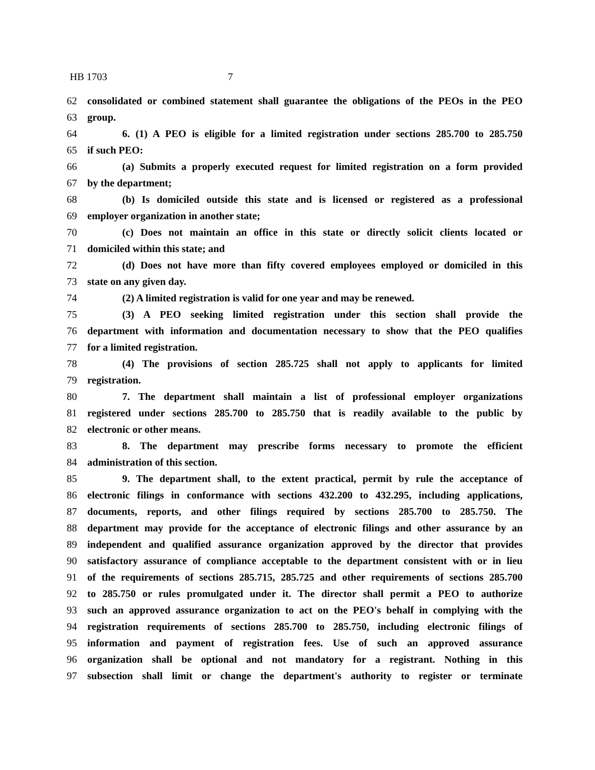HB 1703 7
62 consolidated or combined statement shall guarantee the obligations of the PEOs in the PEO
63 group.
64 6. (1) A PEO is eligible for a limited registration under sections 285.700 to 285.750
65 if such PEO:
66 (a) Submits a properly executed request for limited registration on a form provided
67 by the department;
68 (b) Is domiciled outside this state and is licensed or registered as a professional
69 employer organization in another state;
70 (c) Does not maintain an office in this state or directly solicit clients located or
71 domiciled within this state; and
72 (d) Does not have more than fifty covered employees employed or domiciled in this
73 state on any given day.
74 (2) A limited registration is valid for one year and may be renewed.
75 (3) A PEO seeking limited registration under this section shall provide the
76 department with information and documentation necessary to show that the PEO qualifies
77 for a limited registration.
78 (4) The provisions of section 285.725 shall not apply to applicants for limited
79 registration.
80 7. The department shall maintain a list of professional employer organizations
81 registered under sections 285.700 to 285.750 that is readily available to the public by
82 electronic or other means.
83 8. The department may prescribe forms necessary to promote the efficient
84 administration of this section.
85 9. The department shall, to the extent practical, permit by rule the acceptance of
86 electronic filings in conformance with sections 432.200 to 432.295, including applications,
87 documents, reports, and other filings required by sections 285.700 to 285.750. The
88 department may provide for the acceptance of electronic filings and other assurance by an
89 independent and qualified assurance organization approved by the director that provides
90 satisfactory assurance of compliance acceptable to the department consistent with or in lieu
91 of the requirements of sections 285.715, 285.725 and other requirements of sections 285.700
92 to 285.750 or rules promulgated under it. The director shall permit a PEO to authorize
93 such an approved assurance organization to act on the PEO's behalf in complying with the
94 registration requirements of sections 285.700 to 285.750, including electronic filings of
95 information and payment of registration fees. Use of such an approved assurance
96 organization shall be optional and not mandatory for a registrant. Nothing in this
97 subsection shall limit or change the department's authority to register or terminate